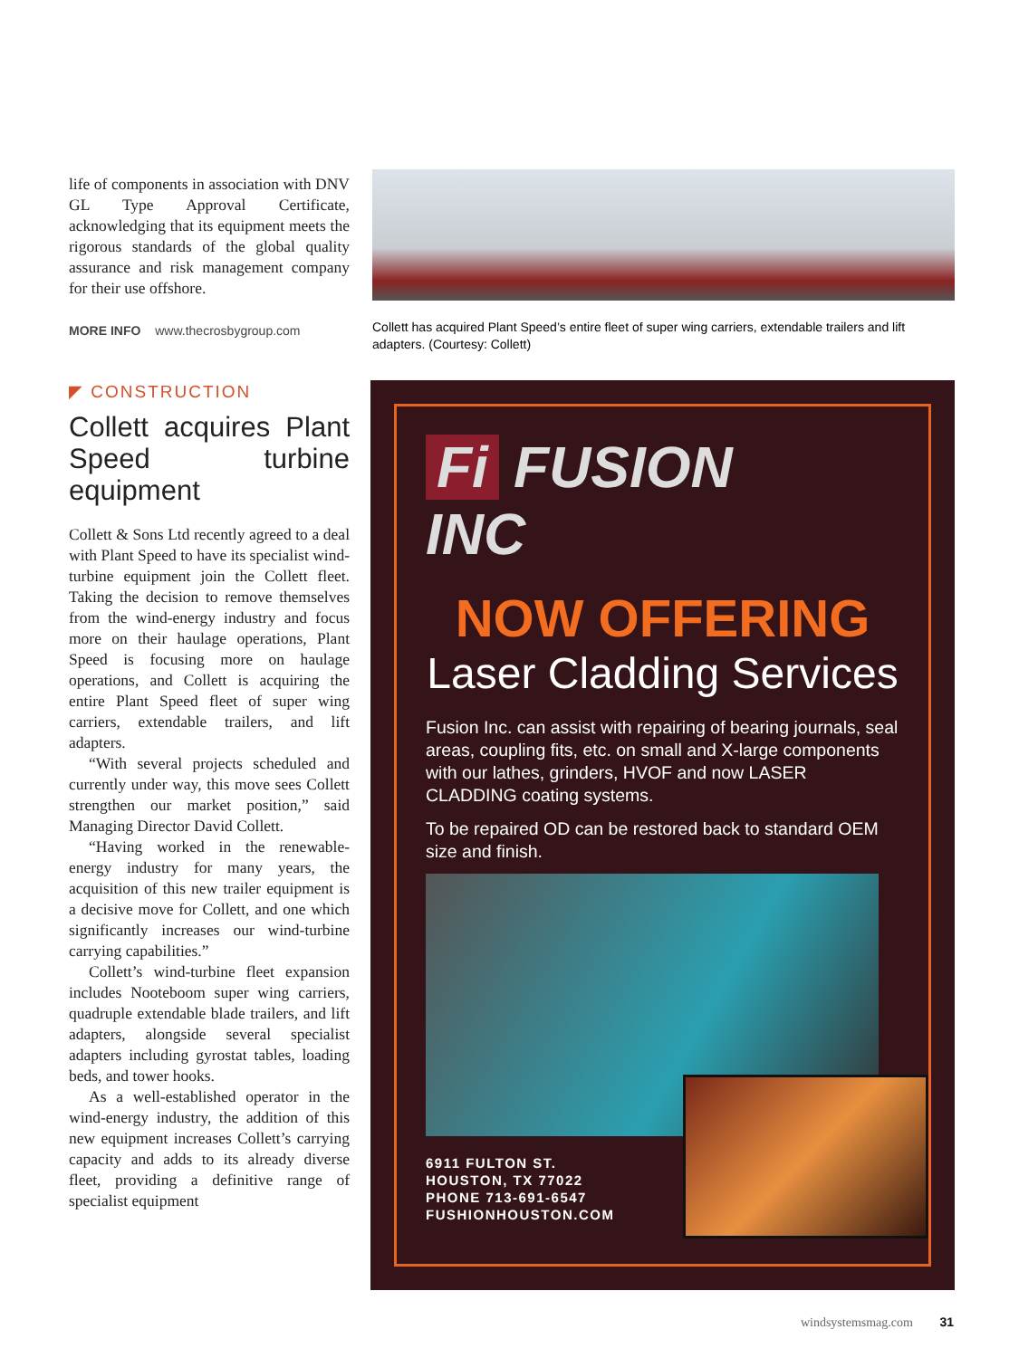life of components in association with DNV GL Type Approval Certificate, acknowledging that its equipment meets the rigorous standards of the global quality assurance and risk management company for their use offshore.
MORE INFO www.thecrosbygroup.com
◤ CONSTRUCTION
Collett acquires Plant Speed turbine equipment
Collett & Sons Ltd recently agreed to a deal with Plant Speed to have its specialist wind-turbine equipment join the Collett fleet. Taking the decision to remove themselves from the wind-energy industry and focus more on their haulage operations, Plant Speed is focusing more on haulage operations, and Collett is acquiring the entire Plant Speed fleet of super wing carriers, extendable trailers, and lift adapters.
“With several projects scheduled and currently under way, this move sees Collett strengthen our market position,” said Managing Director David Collett.
“Having worked in the renewable-energy industry for many years, the acquisition of this new trailer equipment is a decisive move for Collett, and one which significantly increases our wind-turbine carrying capabilities.”
Collett’s wind-turbine fleet expansion includes Nooteboom super wing carriers, quadruple extendable blade trailers, and lift adapters, alongside several specialist adapters including gyrostat tables, loading beds, and tower hooks.
As a well-established operator in the wind-energy industry, the addition of this new equipment increases Collett’s carrying capacity and adds to its already diverse fleet, providing a definitive range of specialist equipment
Collett has acquired Plant Speed’s entire fleet of super wing carriers, extendable trailers and lift adapters. (Courtesy: Collett)
Fi FUSION
INC
NOW OFFERING
Laser Cladding Services
Fusion Inc. can assist with repairing of bearing journals, seal areas, coupling fits, etc. on small and X-large components with our lathes, grinders, HVOF and now LASER CLADDING coating systems.
To be repaired OD can be restored back to standard OEM size and finish.
6911 FULTON ST.
HOUSTON, TX 77022
PHONE 713-691-6547
FUSHIONHOUSTON.COM
windsystemsmag.com 31